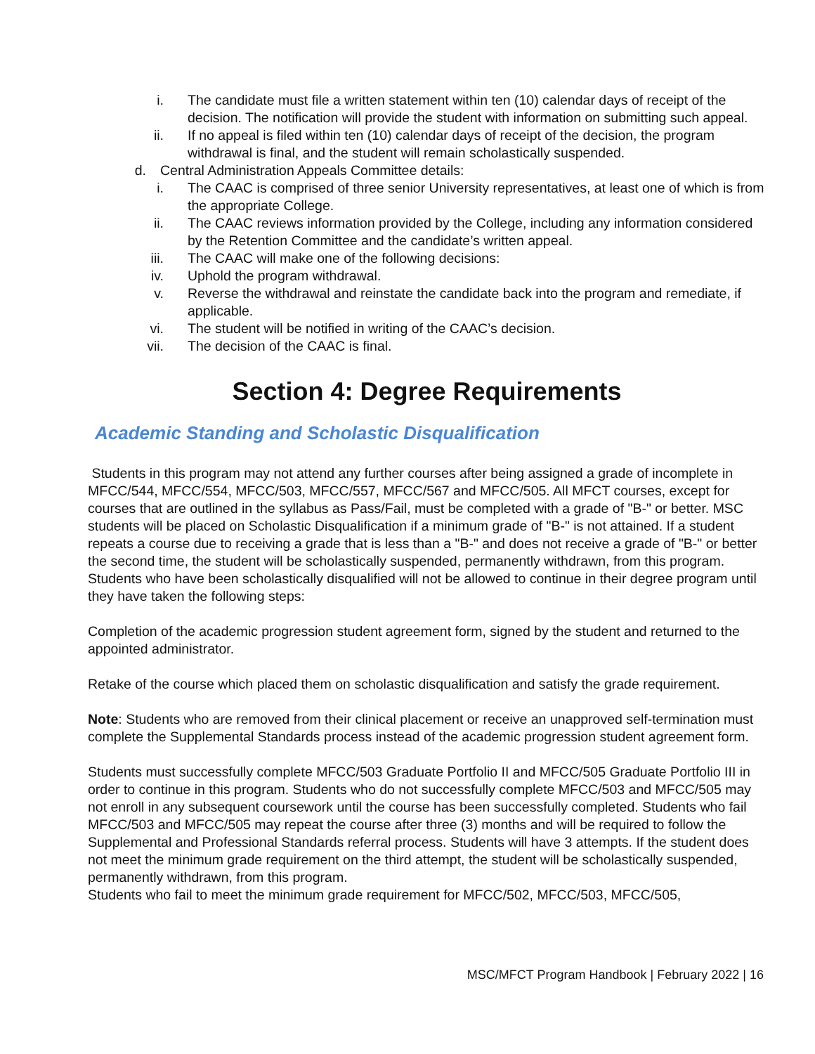i. The candidate must file a written statement within ten (10) calendar days of receipt of the decision. The notification will provide the student with information on submitting such appeal.
ii. If no appeal is filed within ten (10) calendar days of receipt of the decision, the program withdrawal is final, and the student will remain scholastically suspended.
d. Central Administration Appeals Committee details:
i. The CAAC is comprised of three senior University representatives, at least one of which is from the appropriate College.
ii. The CAAC reviews information provided by the College, including any information considered by the Retention Committee and the candidate’s written appeal.
iii. The CAAC will make one of the following decisions:
iv. Uphold the program withdrawal.
v. Reverse the withdrawal and reinstate the candidate back into the program and remediate, if applicable.
vi. The student will be notified in writing of the CAAC’s decision.
vii. The decision of the CAAC is final.
Section 4: Degree Requirements
Academic Standing and Scholastic Disqualification
Students in this program may not attend any further courses after being assigned a grade of incomplete in MFCC/544, MFCC/554, MFCC/503, MFCC/557, MFCC/567 and MFCC/505. All MFCT courses, except for courses that are outlined in the syllabus as Pass/Fail, must be completed with a grade of "B-" or better. MSC students will be placed on Scholastic Disqualification if a minimum grade of "B-" is not attained. If a student repeats a course due to receiving a grade that is less than a "B-" and does not receive a grade of "B-" or better the second time, the student will be scholastically suspended, permanently withdrawn, from this program. Students who have been scholastically disqualified will not be allowed to continue in their degree program until they have taken the following steps:
Completion of the academic progression student agreement form, signed by the student and returned to the appointed administrator.
Retake of the course which placed them on scholastic disqualification and satisfy the grade requirement.
Note: Students who are removed from their clinical placement or receive an unapproved self-termination must complete the Supplemental Standards process instead of the academic progression student agreement form.
Students must successfully complete MFCC/503 Graduate Portfolio II and MFCC/505 Graduate Portfolio III in order to continue in this program. Students who do not successfully complete MFCC/503 and MFCC/505 may not enroll in any subsequent coursework until the course has been successfully completed. Students who fail MFCC/503 and MFCC/505 may repeat the course after three (3) months and will be required to follow the Supplemental and Professional Standards referral process. Students will have 3 attempts. If the student does not meet the minimum grade requirement on the third attempt, the student will be scholastically suspended, permanently withdrawn, from this program.
Students who fail to meet the minimum grade requirement for MFCC/502, MFCC/503, MFCC/505,
MSC/MFCT Program Handbook | February 2022 | 16